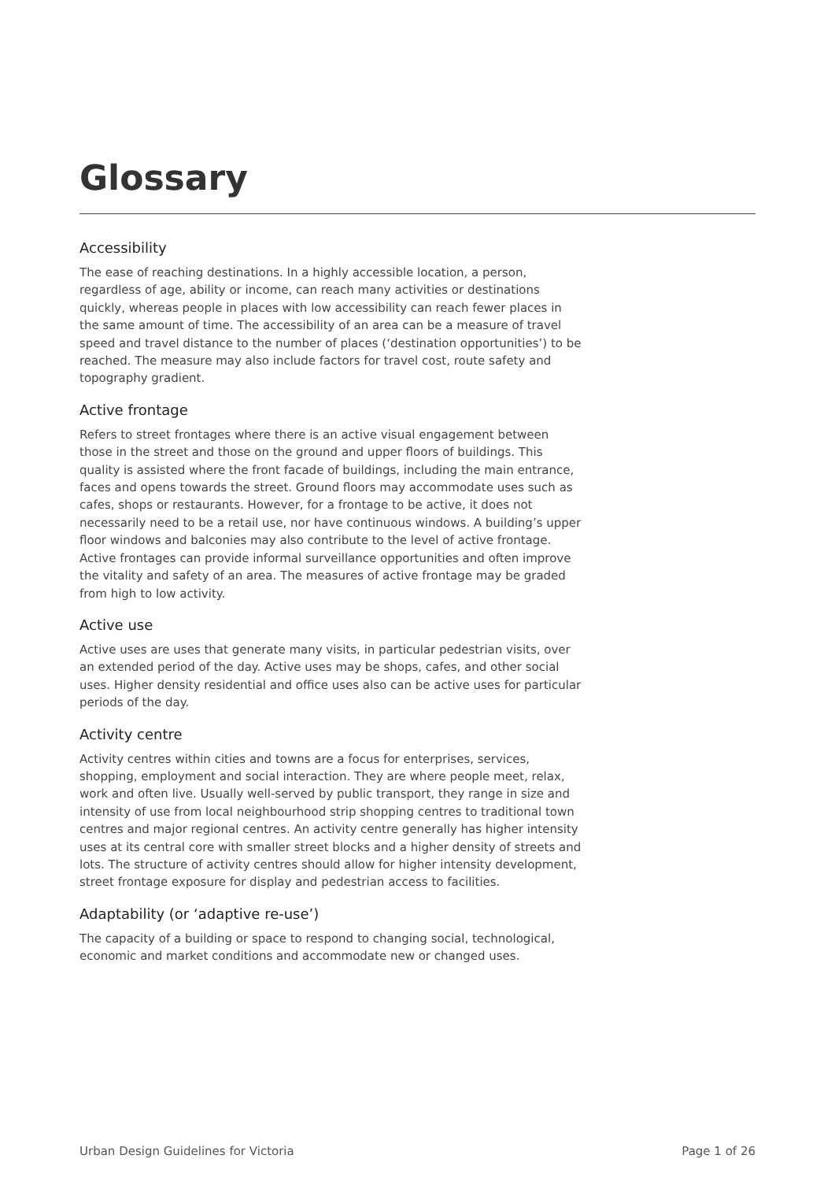Glossary
Accessibility
The ease of reaching destinations. In a highly accessible location, a person, regardless of age, ability or income, can reach many activities or destinations quickly, whereas people in places with low accessibility can reach fewer places in the same amount of time. The accessibility of an area can be a measure of travel speed and travel distance to the number of places (‘destination opportunities’) to be reached. The measure may also include factors for travel cost, route safety and topography gradient.
Active frontage
Refers to street frontages where there is an active visual engagement between those in the street and those on the ground and upper floors of buildings. This quality is assisted where the front facade of buildings, including the main entrance, faces and opens towards the street. Ground floors may accommodate uses such as cafes, shops or restaurants. However, for a frontage to be active, it does not necessarily need to be a retail use, nor have continuous windows. A building’s upper floor windows and balconies may also contribute to the level of active frontage. Active frontages can provide informal surveillance opportunities and often improve the vitality and safety of an area. The measures of active frontage may be graded from high to low activity.
Active use
Active uses are uses that generate many visits, in particular pedestrian visits, over an extended period of the day. Active uses may be shops, cafes, and other social uses. Higher density residential and office uses also can be active uses for particular periods of the day.
Activity centre
Activity centres within cities and towns are a focus for enterprises, services, shopping, employment and social interaction. They are where people meet, relax, work and often live. Usually well-served by public transport, they range in size and intensity of use from local neighbourhood strip shopping centres to traditional town centres and major regional centres. An activity centre generally has higher intensity uses at its central core with smaller street blocks and a higher density of streets and lots. The structure of activity centres should allow for higher intensity development, street frontage exposure for display and pedestrian access to facilities.
Adaptability (or ‘adaptive re-use’)
The capacity of a building or space to respond to changing social, technological, economic and market conditions and accommodate new or changed uses.
Urban Design Guidelines for Victoria Page 1 of 26